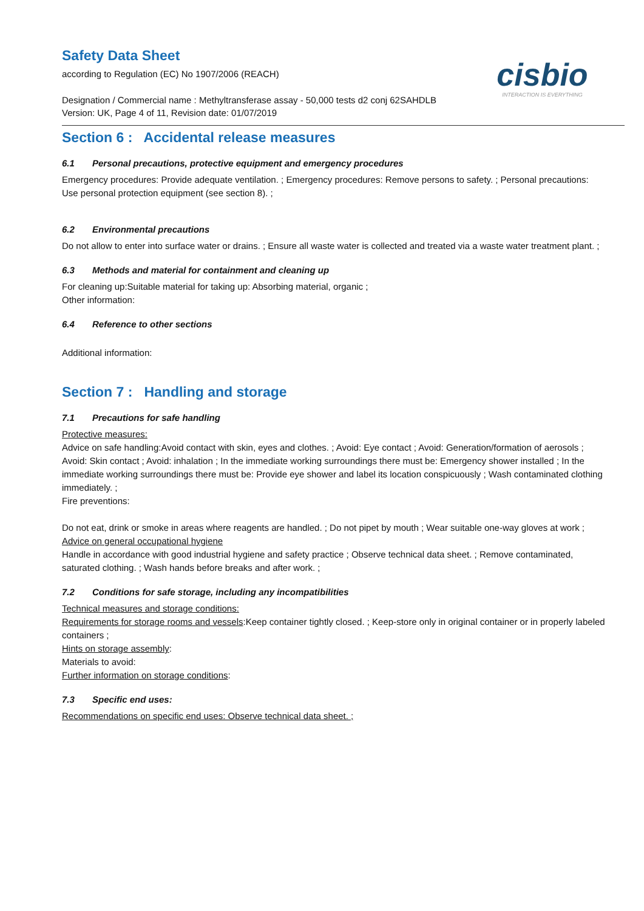Safety Data Sheet
according to Regulation (EC) No 1907/2006 (REACH)
Designation / Commercial name : Methyltransferase assay - 50,000 tests d2 conj 62SAHDLB
Version: UK, Page 4 of 11, Revision date: 01/07/2019
cisbio
INTERACTION IS EVERYTHING
Section 6 : Accidental release measures
6.1 Personal precautions, protective equipment and emergency procedures
Emergency procedures: Provide adequate ventilation. ; Emergency procedures: Remove persons to safety. ; Personal precautions: Use personal protection equipment (see section 8). ;
6.2 Environmental precautions
Do not allow to enter into surface water or drains. ; Ensure all waste water is collected and treated via a waste water treatment plant. ;
6.3 Methods and material for containment and cleaning up
For cleaning up:Suitable material for taking up: Absorbing material, organic ;
Other information:
6.4 Reference to other sections
Additional information:
Section 7 : Handling and storage
7.1 Precautions for safe handling
Protective measures:
Advice on safe handling:Avoid contact with skin, eyes and clothes. ; Avoid: Eye contact ; Avoid: Generation/formation of aerosols ; Avoid: Skin contact ; Avoid: inhalation ; In the immediate working surroundings there must be: Emergency shower installed ; In the immediate working surroundings there must be: Provide eye shower and label its location conspicuously ; Wash contaminated clothing immediately. ;
Fire preventions:
Do not eat, drink or smoke in areas where reagents are handled. ; Do not pipet by mouth ; Wear suitable one-way gloves at work ;
Advice on general occupational hygiene
Handle in accordance with good industrial hygiene and safety practice ; Observe technical data sheet. ; Remove contaminated, saturated clothing. ; Wash hands before breaks and after work. ;
7.2 Conditions for safe storage, including any incompatibilities
Technical measures and storage conditions:
Requirements for storage rooms and vessels:Keep container tightly closed. ; Keep-store only in original container or in properly labeled containers ;
Hints on storage assembly:
Materials to avoid:
Further information on storage conditions:
7.3 Specific end uses:
Recommendations on specific end uses: Observe technical data sheet. ;